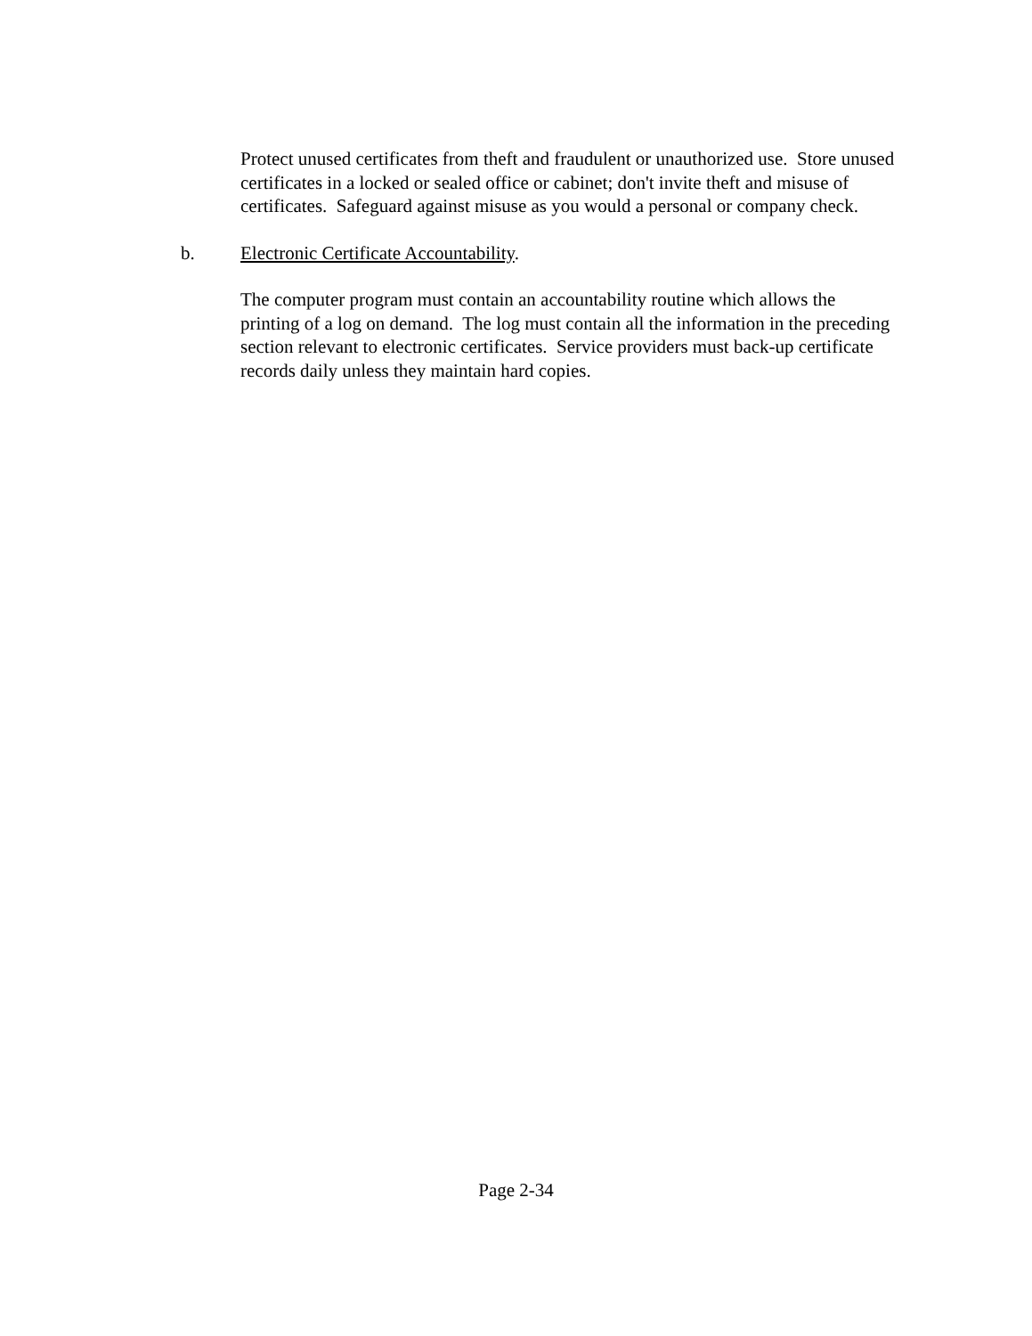Protect unused certificates from theft and fraudulent or unauthorized use. Store unused certificates in a locked or sealed office or cabinet; don't invite theft and misuse of certificates. Safeguard against misuse as you would a personal or company check.
b. Electronic Certificate Accountability.
The computer program must contain an accountability routine which allows the printing of a log on demand. The log must contain all the information in the preceding section relevant to electronic certificates. Service providers must back-up certificate records daily unless they maintain hard copies.
Page 2-34